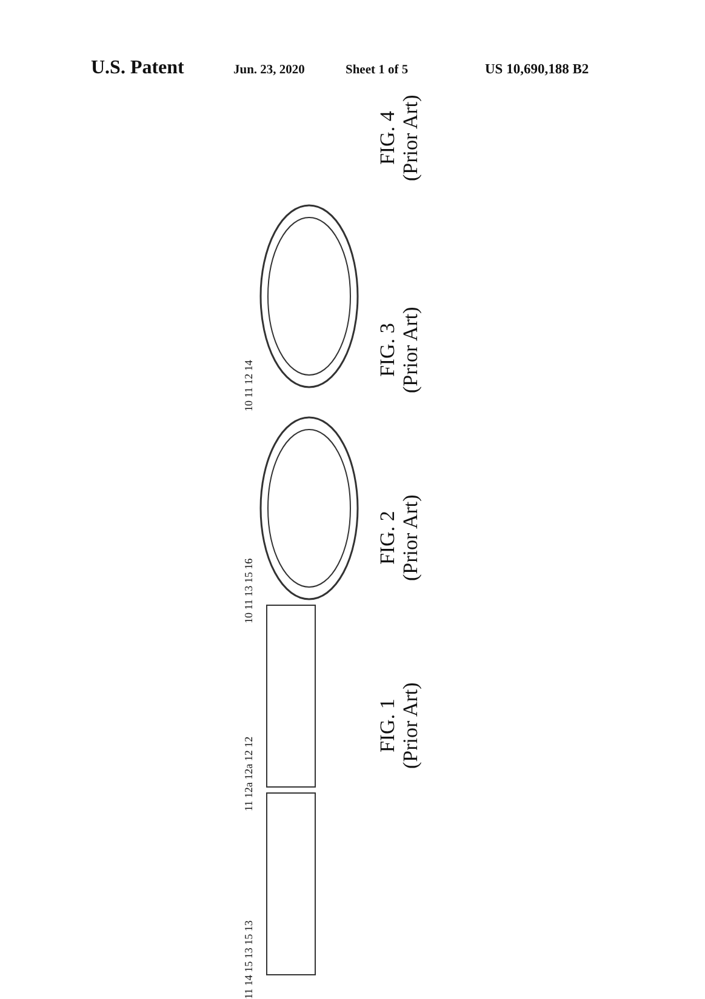U.S. Patent
Jun. 23, 2020 Sheet 1 of 5 US 10,690,188 B2
FIG. 4
(Prior Art)
10 11 12 14
FIG. 3
(Prior Art)
10 11 13 15 16
FIG. 2
(Prior Art)
11 12a 12a 12 12
FIG. 1
(Prior Art)
11 14 15 13 15 13